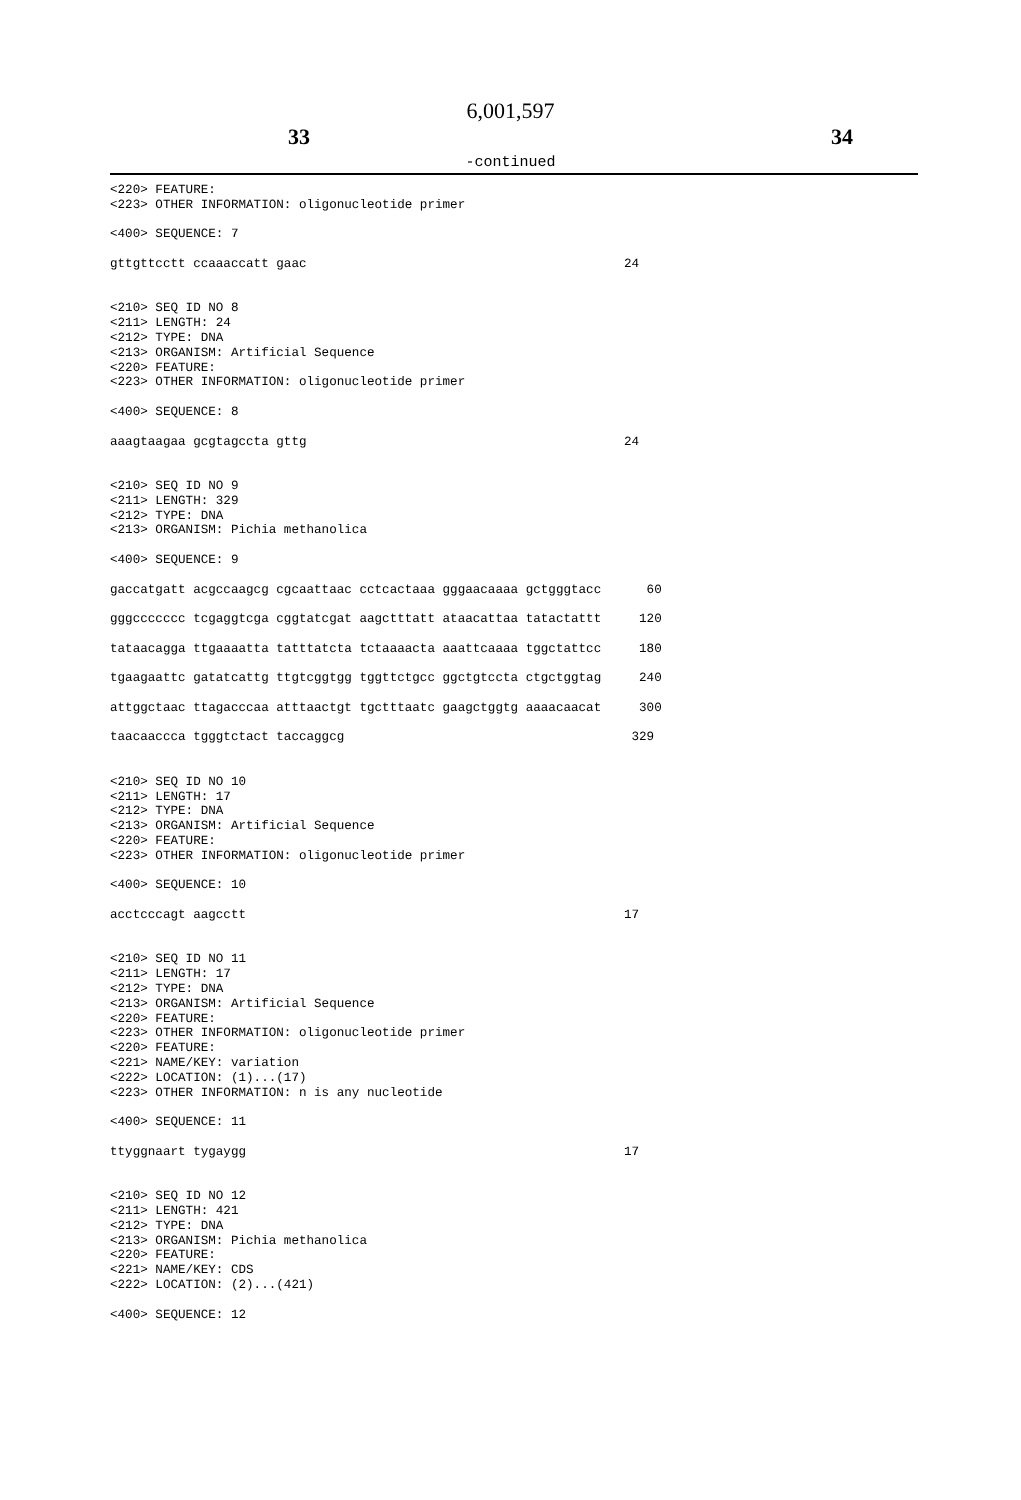6,001,597
33 34
-continued
<220> FEATURE:
<223> OTHER INFORMATION: oligonucleotide primer

<400> SEQUENCE: 7

gttgttcctt ccaaaccatt gaac                                          24


<210> SEQ ID NO 8
<211> LENGTH: 24
<212> TYPE: DNA
<213> ORGANISM: Artificial Sequence
<220> FEATURE:
<223> OTHER INFORMATION: oligonucleotide primer

<400> SEQUENCE: 8

aaagtaagaa gcgtagccta gttg                                          24


<210> SEQ ID NO 9
<211> LENGTH: 329
<212> TYPE: DNA
<213> ORGANISM: Pichia methanolica

<400> SEQUENCE: 9

gaccatgatt acgccaagcg cgcaattaac cctcactaaa gggaacaaaa gctgggtacc      60

gggccccccc tcgaggtcga cggtatcgat aagctttatt ataacattaa tatactattt     120

tataacagga ttgaaaatta tatttatcta tctaaaacta aaattcaaaa tggctattcc     180

tgaagaattc gatatcattg ttgtcggtgg tggttctgcc ggctgtccta ctgctggtag     240

attggctaac ttagacccaa atttaactgt tgctttaatc gaagctggtg aaaacaacat     300

taacaaccca tgggtctact taccaggcg                                      329


<210> SEQ ID NO 10
<211> LENGTH: 17
<212> TYPE: DNA
<213> ORGANISM: Artificial Sequence
<220> FEATURE:
<223> OTHER INFORMATION: oligonucleotide primer

<400> SEQUENCE: 10

acctcccagt aagcctt                                                  17


<210> SEQ ID NO 11
<211> LENGTH: 17
<212> TYPE: DNA
<213> ORGANISM: Artificial Sequence
<220> FEATURE:
<223> OTHER INFORMATION: oligonucleotide primer
<220> FEATURE:
<221> NAME/KEY: variation
<222> LOCATION: (1)...(17)
<223> OTHER INFORMATION: n is any nucleotide

<400> SEQUENCE: 11

ttyggnaart tygaygg                                                  17


<210> SEQ ID NO 12
<211> LENGTH: 421
<212> TYPE: DNA
<213> ORGANISM: Pichia methanolica
<220> FEATURE:
<221> NAME/KEY: CDS
<222> LOCATION: (2)...(421)

<400> SEQUENCE: 12